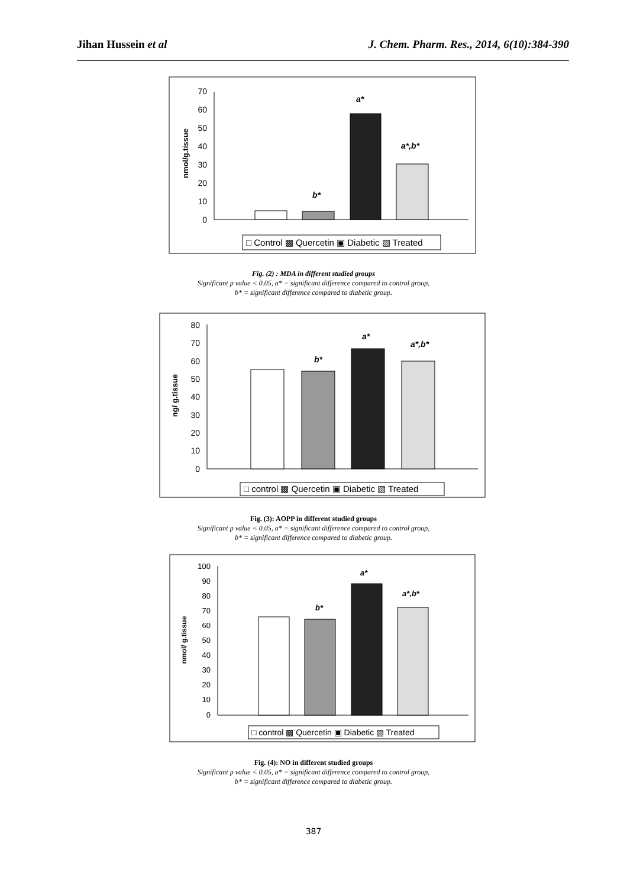Jihan Hussein et al J. Chem. Pharm. Res., 2014, 6(10):384-390
70
60
50
40
30
20
10
0
nmol/g.tissue
b*
a*
a*,b*
□ Control ▩ Quercetin ▣ Diabetic ▧ Treated
Fig. (2) : MDA in different studied groups
Significant p value < 0.05, a* = significant difference compared to control group,
b* = significant difference compared to diabetic group.
80
70
60
50
40
30
20
10
0
ng/ g.tissue
b*
a*
a*,b*
□ control ▩ Quercetin ▣ Diabetic ▧ Treated
Fig. (3): AOPP in different studied groups
Significant p value < 0.05, a* = significant difference compared to control group,
b* = significant difference compared to diabetic group.
100
90
80
70
60
50
40
30
20
10
0
nmol/ g.tissue
b*
a*
a*,b*
□ control ▩ Quercetin ▣ Diabetic ▧ Treated
Fig. (4): NO in different studied groups
Significant p value < 0.05, a* = significant difference compared to control group,
b* = significant difference compared to diabetic group.
387